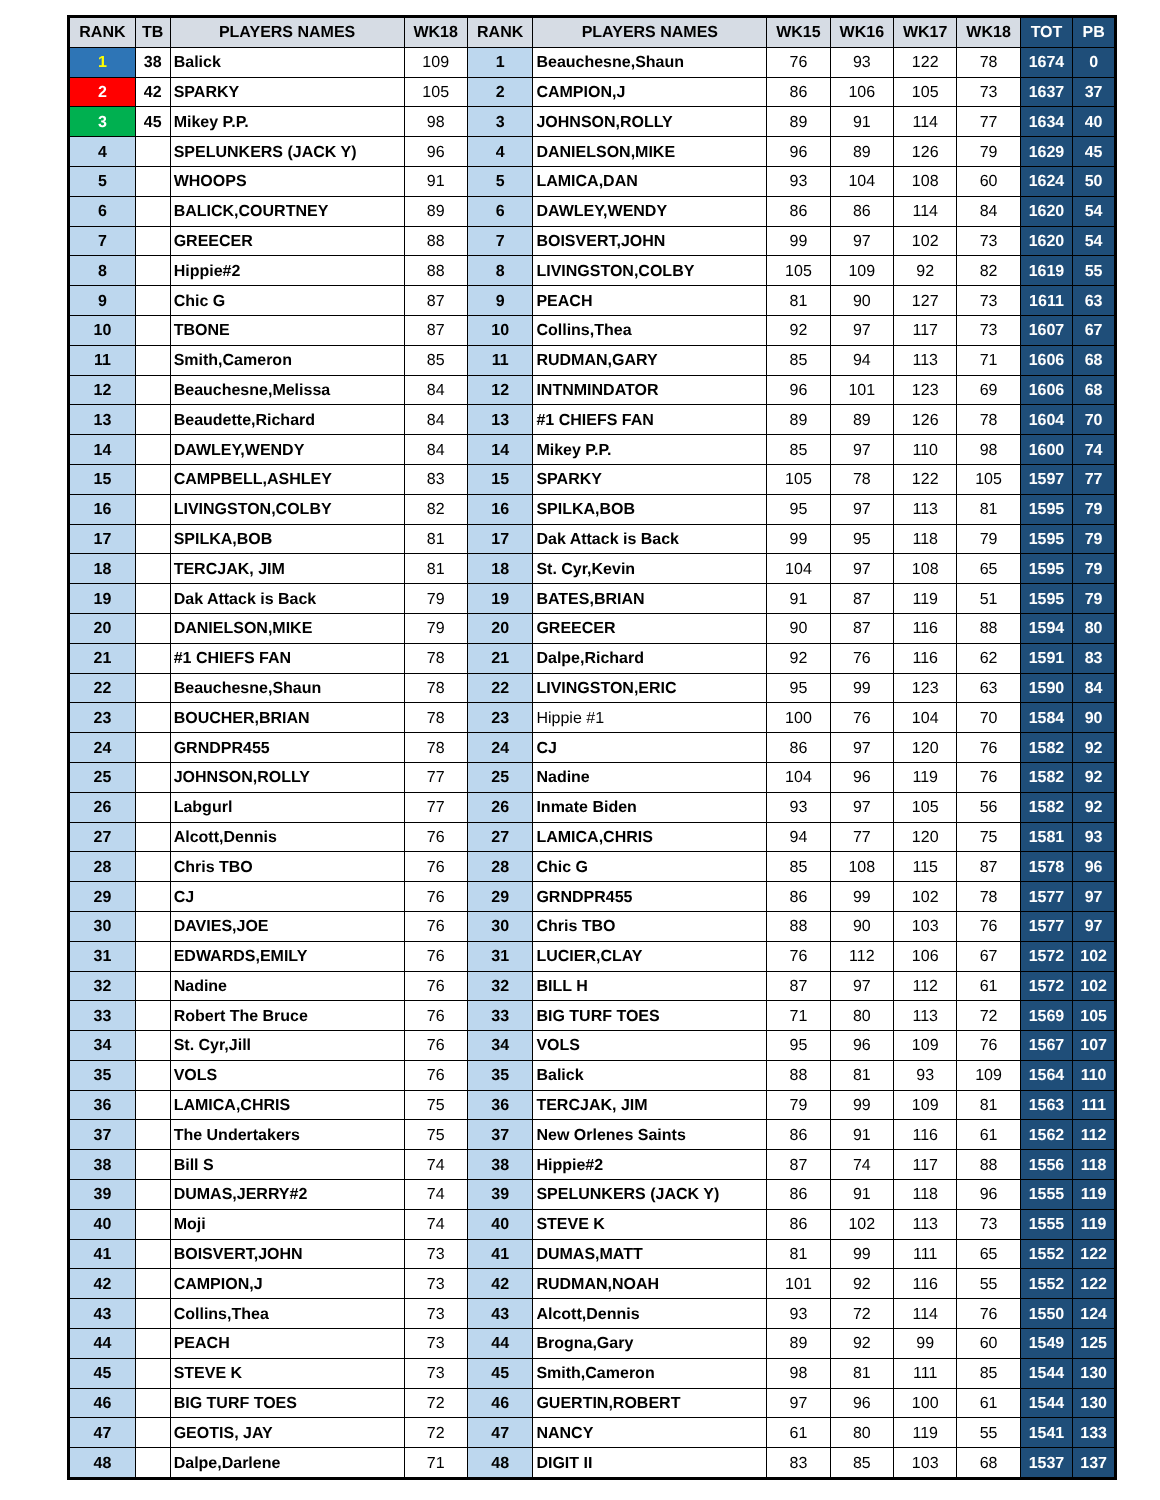| RANK | TB | PLAYERS NAMES | WK18 | RANK | PLAYERS NAMES | WK15 | WK16 | WK17 | WK18 | TOT | PB |
| --- | --- | --- | --- | --- | --- | --- | --- | --- | --- | --- | --- |
| 1 | 38 | Balick | 109 | 1 | Beauchesne,Shaun | 76 | 93 | 122 | 78 | 1674 | 0 |
| 2 | 42 | SPARKY | 105 | 2 | CAMPION,J | 86 | 106 | 105 | 73 | 1637 | 37 |
| 3 | 45 | Mikey P.P. | 98 | 3 | JOHNSON,ROLLY | 89 | 91 | 114 | 77 | 1634 | 40 |
| 4 | | SPELUNKERS (JACK Y) | 96 | 4 | DANIELSON,MIKE | 96 | 89 | 126 | 79 | 1629 | 45 |
| 5 | | WHOOPS | 91 | 5 | LAMICA,DAN | 93 | 104 | 108 | 60 | 1624 | 50 |
| 6 | | BALICK,COURTNEY | 89 | 6 | DAWLEY,WENDY | 86 | 86 | 114 | 84 | 1620 | 54 |
| 7 | | GREECER | 88 | 7 | BOISVERT,JOHN | 99 | 97 | 102 | 73 | 1620 | 54 |
| 8 | | Hippie#2 | 88 | 8 | LIVINGSTON,COLBY | 105 | 109 | 92 | 82 | 1619 | 55 |
| 9 | | Chic G | 87 | 9 | PEACH | 81 | 90 | 127 | 73 | 1611 | 63 |
| 10 | | TBONE | 87 | 10 | Collins,Thea | 92 | 97 | 117 | 73 | 1607 | 67 |
| 11 | | Smith,Cameron | 85 | 11 | RUDMAN,GARY | 85 | 94 | 113 | 71 | 1606 | 68 |
| 12 | | Beauchesne,Melissa | 84 | 12 | INTNMINDATOR | 96 | 101 | 123 | 69 | 1606 | 68 |
| 13 | | Beaudette,Richard | 84 | 13 | #1 CHIEFS FAN | 89 | 89 | 126 | 78 | 1604 | 70 |
| 14 | | DAWLEY,WENDY | 84 | 14 | Mikey P.P. | 85 | 97 | 110 | 98 | 1600 | 74 |
| 15 | | CAMPBELL,ASHLEY | 83 | 15 | SPARKY | 105 | 78 | 122 | 105 | 1597 | 77 |
| 16 | | LIVINGSTON,COLBY | 82 | 16 | SPILKA,BOB | 95 | 97 | 113 | 81 | 1595 | 79 |
| 17 | | SPILKA,BOB | 81 | 17 | Dak Attack is Back | 99 | 95 | 118 | 79 | 1595 | 79 |
| 18 | | TERCJAK, JIM | 81 | 18 | St. Cyr,Kevin | 104 | 97 | 108 | 65 | 1595 | 79 |
| 19 | | Dak Attack is Back | 79 | 19 | BATES,BRIAN | 91 | 87 | 119 | 51 | 1595 | 79 |
| 20 | | DANIELSON,MIKE | 79 | 20 | GREECER | 90 | 87 | 116 | 88 | 1594 | 80 |
| 21 | | #1 CHIEFS FAN | 78 | 21 | Dalpe,Richard | 92 | 76 | 116 | 62 | 1591 | 83 |
| 22 | | Beauchesne,Shaun | 78 | 22 | LIVINGSTON,ERIC | 95 | 99 | 123 | 63 | 1590 | 84 |
| 23 | | BOUCHER,BRIAN | 78 | 23 | Hippie #1 | 100 | 76 | 104 | 70 | 1584 | 90 |
| 24 | | GRNDPR455 | 78 | 24 | CJ | 86 | 97 | 120 | 76 | 1582 | 92 |
| 25 | | JOHNSON,ROLLY | 77 | 25 | Nadine | 104 | 96 | 119 | 76 | 1582 | 92 |
| 26 | | Labgurl | 77 | 26 | Inmate Biden | 93 | 97 | 105 | 56 | 1582 | 92 |
| 27 | | Alcott,Dennis | 76 | 27 | LAMICA,CHRIS | 94 | 77 | 120 | 75 | 1581 | 93 |
| 28 | | Chris TBO | 76 | 28 | Chic G | 85 | 108 | 115 | 87 | 1578 | 96 |
| 29 | | CJ | 76 | 29 | GRNDPR455 | 86 | 99 | 102 | 78 | 1577 | 97 |
| 30 | | DAVIES,JOE | 76 | 30 | Chris TBO | 88 | 90 | 103 | 76 | 1577 | 97 |
| 31 | | EDWARDS,EMILY | 76 | 31 | LUCIER,CLAY | 76 | 112 | 106 | 67 | 1572 | 102 |
| 32 | | Nadine | 76 | 32 | BILL H | 87 | 97 | 112 | 61 | 1572 | 102 |
| 33 | | Robert The Bruce | 76 | 33 | BIG TURF TOES | 71 | 80 | 113 | 72 | 1569 | 105 |
| 34 | | St. Cyr,Jill | 76 | 34 | VOLS | 95 | 96 | 109 | 76 | 1567 | 107 |
| 35 | | VOLS | 76 | 35 | Balick | 88 | 81 | 93 | 109 | 1564 | 110 |
| 36 | | LAMICA,CHRIS | 75 | 36 | TERCJAK, JIM | 79 | 99 | 109 | 81 | 1563 | 111 |
| 37 | | The Undertakers | 75 | 37 | New Orlenes Saints | 86 | 91 | 116 | 61 | 1562 | 112 |
| 38 | | Bill S | 74 | 38 | Hippie#2 | 87 | 74 | 117 | 88 | 1556 | 118 |
| 39 | | DUMAS,JERRY#2 | 74 | 39 | SPELUNKERS (JACK Y) | 86 | 91 | 118 | 96 | 1555 | 119 |
| 40 | | Moji | 74 | 40 | STEVE K | 86 | 102 | 113 | 73 | 1555 | 119 |
| 41 | | BOISVERT,JOHN | 73 | 41 | DUMAS,MATT | 81 | 99 | 111 | 65 | 1552 | 122 |
| 42 | | CAMPION,J | 73 | 42 | RUDMAN,NOAH | 101 | 92 | 116 | 55 | 1552 | 122 |
| 43 | | Collins,Thea | 73 | 43 | Alcott,Dennis | 93 | 72 | 114 | 76 | 1550 | 124 |
| 44 | | PEACH | 73 | 44 | Brogna,Gary | 89 | 92 | 99 | 60 | 1549 | 125 |
| 45 | | STEVE K | 73 | 45 | Smith,Cameron | 98 | 81 | 111 | 85 | 1544 | 130 |
| 46 | | BIG TURF TOES | 72 | 46 | GUERTIN,ROBERT | 97 | 96 | 100 | 61 | 1544 | 130 |
| 47 | | GEOTIS, JAY | 72 | 47 | NANCY | 61 | 80 | 119 | 55 | 1541 | 133 |
| 48 | | Dalpe,Darlene | 71 | 48 | DIGIT II | 83 | 85 | 103 | 68 | 1537 | 137 |